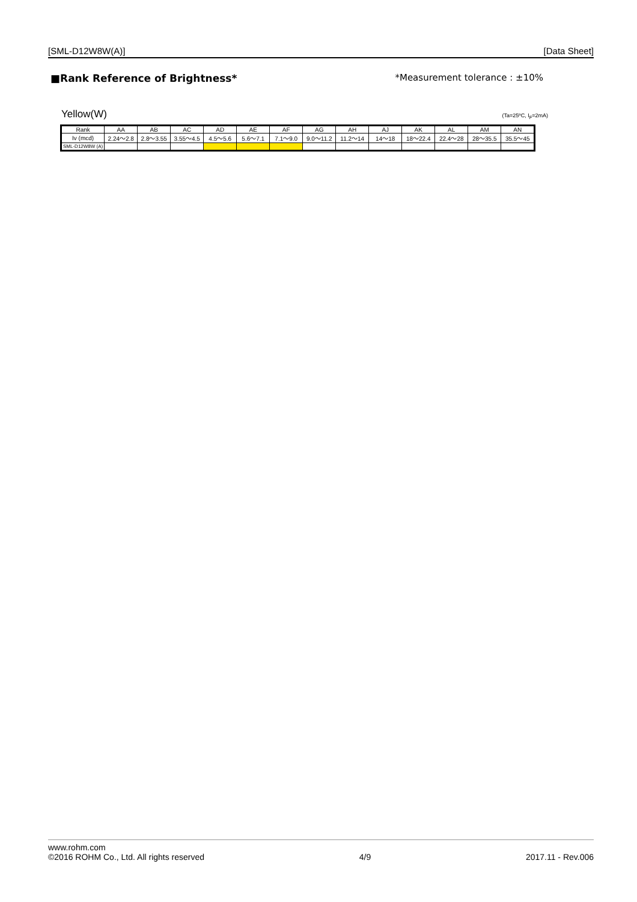[SML-D12W8W(A)] [Data Sheet]
■Rank Reference of Brightness* *Measurement tolerance : ±10%
Yellow(W) (Ta=25ºC, I<sub>F</sub>=2mA)
| Rank | AA | AB | AC | AD | AE | AF | AG | AH | AJ | AK | AL | AM | AN |
| --- | --- | --- | --- | --- | --- | --- | --- | --- | --- | --- | --- | --- | --- |
| Iv (mcd) | 2.24～2.8 | 2.8～3.55 | 3.55～4.5 | 4.5～5.6 | 5.6～7.1 | 7.1～9.0 | 9.0～11.2 | 11.2～14 | 14～18 | 18～22.4 | 22.4～28 | 28～35.5 | 35.5～45 |
| SML-D12W8W (A) | | | | | | | | | | | | | |
www.rohm.com
©2016 ROHM Co., Ltd. All rights reserved 4/9 2017.11 - Rev.006